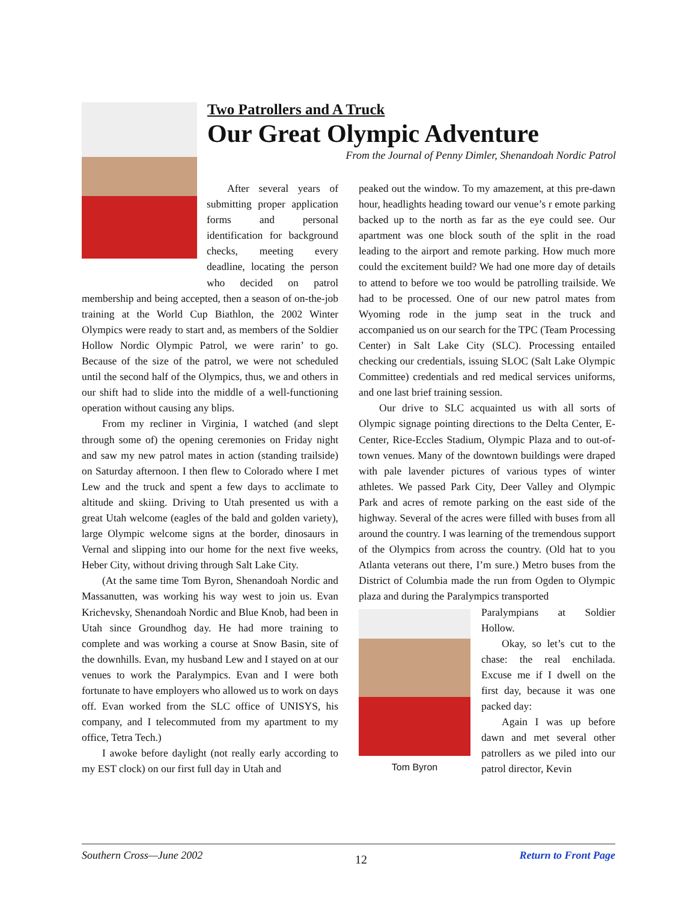Two Patrollers and A Truck
Our Great Olympic Adventure
From the Journal of Penny Dimler, Shenandoah Nordic Patrol
After several years of submitting proper application forms and personal identification for background checks, meeting every deadline, locating the person who decided on patrol membership and being accepted, then a season of on-the-job training at the World Cup Biathlon, the 2002 Winter Olympics were ready to start and, as members of the Soldier Hollow Nordic Olympic Patrol, we were rarin’ to go. Because of the size of the patrol, we were not scheduled until the second half of the Olympics, thus, we and others in our shift had to slide into the middle of a well-functioning operation without causing any blips.
From my recliner in Virginia, I watched (and slept through some of) the opening ceremonies on Friday night and saw my new patrol mates in action (standing trailside) on Saturday afternoon. I then flew to Colorado where I met Lew and the truck and spent a few days to acclimate to altitude and skiing. Driving to Utah presented us with a great Utah welcome (eagles of the bald and golden variety), large Olympic welcome signs at the border, dinosaurs in Vernal and slipping into our home for the next five weeks, Heber City, without driving through Salt Lake City.
(At the same time Tom Byron, Shenandoah Nordic and Massanutten, was working his way west to join us. Evan Krichevsky, Shenandoah Nordic and Blue Knob, had been in Utah since Groundhog day. He had more training to complete and was working a course at Snow Basin, site of the downhills. Evan, my husband Lew and I stayed on at our venues to work the Paralympics. Evan and I were both fortunate to have employers who allowed us to work on days off. Evan worked from the SLC office of UNISYS, his company, and I telecommuted from my apartment to my office, Tetra Tech.)
I awoke before daylight (not really early according to my EST clock) on our first full day in Utah and
peaked out the window. To my amazement, at this pre-dawn hour, headlights heading toward our venue’s r emote parking backed up to the north as far as the eye could see. Our apartment was one block south of the split in the road leading to the airport and remote parking. How much more could the excitement build? We had one more day of details to attend to before we too would be patrolling trailside. We had to be processed. One of our new patrol mates from Wyoming rode in the jump seat in the truck and accompanied us on our search for the TPC (Team Processing Center) in Salt Lake City (SLC). Processing entailed checking our credentials, issuing SLOC (Salt Lake Olympic Committee) credentials and red medical services uniforms, and one last brief training session.
Our drive to SLC acquainted us with all sorts of Olympic signage pointing directions to the Delta Center, E-Center, Rice-Eccles Stadium, Olympic Plaza and to out-of-town venues. Many of the downtown buildings were draped with pale lavender pictures of various types of winter athletes. We passed Park City, Deer Valley and Olympic Park and acres of remote parking on the east side of the highway. Several of the acres were filled with buses from all around the country. I was learning of the tremendous support of the Olympics from across the country. (Old hat to you Atlanta veterans out there, I’m sure.) Metro buses from the District of Columbia made the run from Ogden to Olympic plaza and during the Paralympics transported
Paralympians at Soldier Hollow.
Okay, so let’s cut to the chase: the real enchilada. Excuse me if I dwell on the first day, because it was one packed day:
Tom Byron
Again I was up before dawn and met several other patrollers as we piled into our patrol director, Kevin
Southern Cross—June 2002 12 Return to Front Page